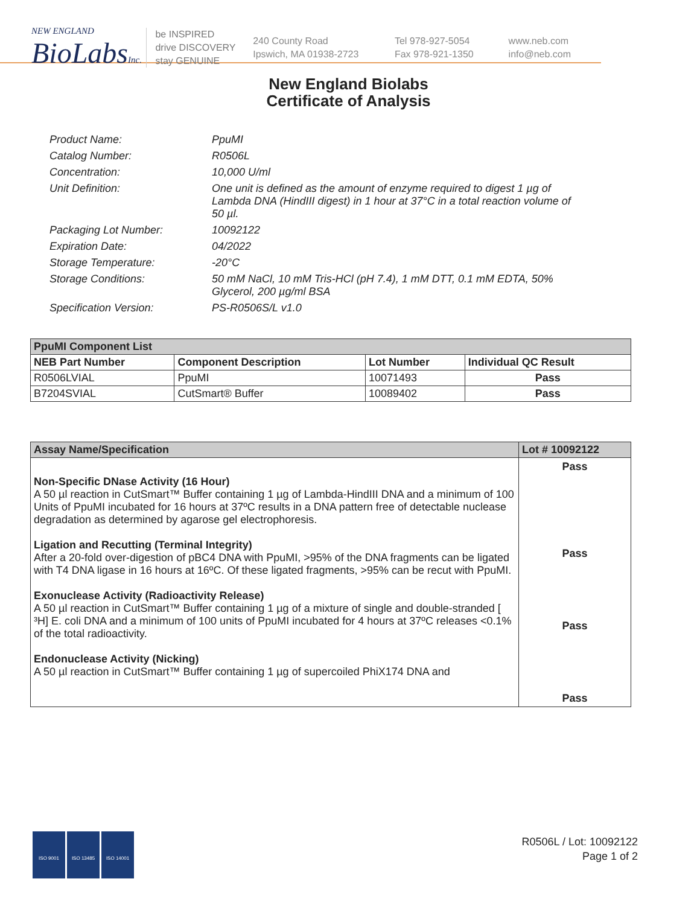NEW ENGLAND
BioLabsInc.
be INSPIRED
drive DISCOVERY
stay GENUINE
240 County Road
Ipswich, MA 01938-2723
Tel 978-927-5054
Fax 978-921-1350
www.neb.com
info@neb.com
New England Biolabs
Certificate of Analysis
Product Name: PpuMI
Catalog Number: R0506L
Concentration: 10,000 U/ml
Unit Definition: One unit is defined as the amount of enzyme required to digest 1 µg of Lambda DNA (HindIII digest) in 1 hour at 37°C in a total reaction volume of 50 µl.
Packaging Lot Number: 10092122
Expiration Date: 04/2022
Storage Temperature: -20°C
Storage Conditions: 50 mM NaCl, 10 mM Tris-HCl (pH 7.4), 1 mM DTT, 0.1 mM EDTA, 50% Glycerol, 200 µg/ml BSA
Specification Version: PS-R0506S/L v1.0
| PpuMI Component List | | | |
| NEB Part Number | Component Description | Lot Number | Individual QC Result |
| R0506LVIAL | PpuMI | 10071493 | Pass |
| B7204SVIAL | CutSmart® Buffer | 10089402 | Pass |
| Assay Name/Specification | Lot # 10092122 |
| --- | --- |
| Non-Specific DNase Activity (16 Hour) A 50 µl reaction in CutSmart™ Buffer containing 1 µg of Lambda-HindIII DNA and a minimum of 100 Units of PpuMI incubated for 16 hours at 37ºC results in a DNA pattern free of detectable nuclease degradation as determined by agarose gel electrophoresis. Ligation and Recutting (Terminal Integrity) After a 20-fold over-digestion of pBC4 DNA with PpuMI, >95% of the DNA fragments can be ligated with T4 DNA ligase in 16 hours at 16ºC. Of these ligated fragments, >95% can be recut with PpuMI. Exonuclease Activity (Radioactivity Release) A 50 µl reaction in CutSmart™ Buffer containing 1 µg of a mixture of single and double-stranded [ ³H] E. coli DNA and a minimum of 100 units of PpuMI incubated for 4 hours at 37ºC releases <0.1% of the total radioactivity. Endonuclease Activity (Nicking) A 50 µl reaction in CutSmart™ Buffer containing 1 µg of supercoiled PhiX174 DNA and | Pass Pass Pass Pass |
ISO 9001 ISO 13485 ISO 14001
R0506L / Lot: 10092122
Page 1 of 2